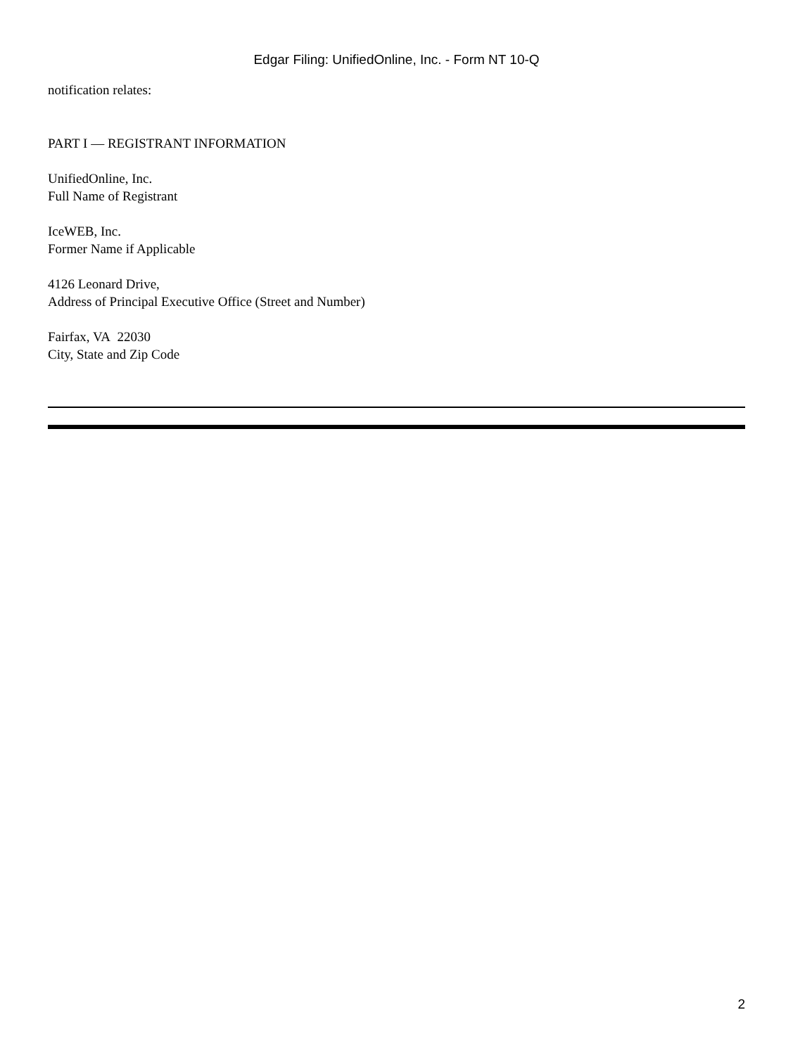Edgar Filing: UnifiedOnline, Inc. - Form NT 10-Q
notification relates:
PART I — REGISTRANT INFORMATION
UnifiedOnline, Inc.
Full Name of Registrant
IceWEB, Inc.
Former Name if Applicable
4126 Leonard Drive,
Address of Principal Executive Office (Street and Number)
Fairfax, VA 22030
City, State and Zip Code
2